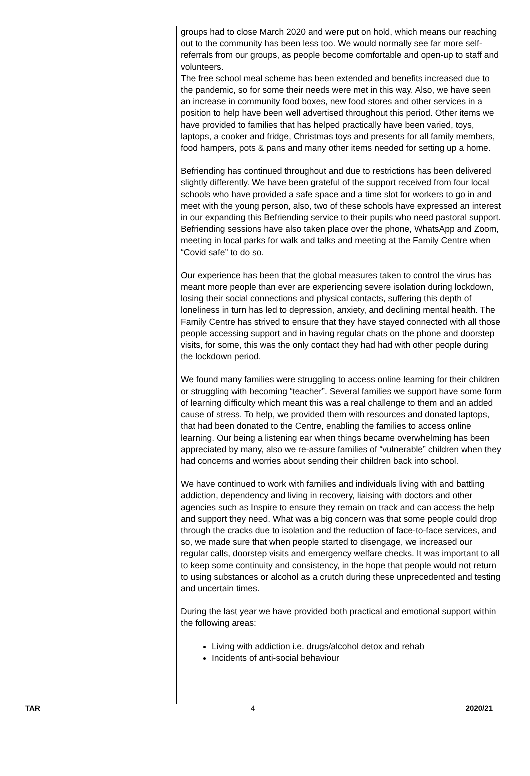groups had to close March 2020 and were put on hold, which means our reaching out to the community has been less too. We would normally see far more self-referrals from our groups, as people become comfortable and open-up to staff and volunteers.
The free school meal scheme has been extended and benefits increased due to the pandemic, so for some their needs were met in this way. Also, we have seen an increase in community food boxes, new food stores and other services in a position to help have been well advertised throughout this period. Other items we have provided to families that has helped practically have been varied, toys, laptops, a cooker and fridge, Christmas toys and presents for all family members, food hampers, pots & pans and many other items needed for setting up a home.
Befriending has continued throughout and due to restrictions has been delivered slightly differently. We have been grateful of the support received from four local schools who have provided a safe space and a time slot for workers to go in and meet with the young person, also, two of these schools have expressed an interest in our expanding this Befriending service to their pupils who need pastoral support. Befriending sessions have also taken place over the phone, WhatsApp and Zoom, meeting in local parks for walk and talks and meeting at the Family Centre when “Covid safe” to do so.
Our experience has been that the global measures taken to control the virus has meant more people than ever are experiencing severe isolation during lockdown, losing their social connections and physical contacts, suffering this depth of loneliness in turn has led to depression, anxiety, and declining mental health. The Family Centre has strived to ensure that they have stayed connected with all those people accessing support and in having regular chats on the phone and doorstep visits, for some, this was the only contact they had had with other people during the lockdown period.
We found many families were struggling to access online learning for their children or struggling with becoming “teacher”. Several families we support have some form of learning difficulty which meant this was a real challenge to them and an added cause of stress. To help, we provided them with resources and donated laptops, that had been donated to the Centre, enabling the families to access online learning. Our being a listening ear when things became overwhelming has been appreciated by many, also we re-assure families of “vulnerable” children when they had concerns and worries about sending their children back into school.
We have continued to work with families and individuals living with and battling addiction, dependency and living in recovery, liaising with doctors and other agencies such as Inspire to ensure they remain on track and can access the help and support they need. What was a big concern was that some people could drop through the cracks due to isolation and the reduction of face-to-face services, and so, we made sure that when people started to disengage, we increased our regular calls, doorstep visits and emergency welfare checks. It was important to all to keep some continuity and consistency, in the hope that people would not return to using substances or alcohol as a crutch during these unprecedented and testing and uncertain times.
During the last year we have provided both practical and emotional support within the following areas:
Living with addiction i.e. drugs/alcohol detox and rehab
Incidents of anti-social behaviour
TAR 4 2020/21